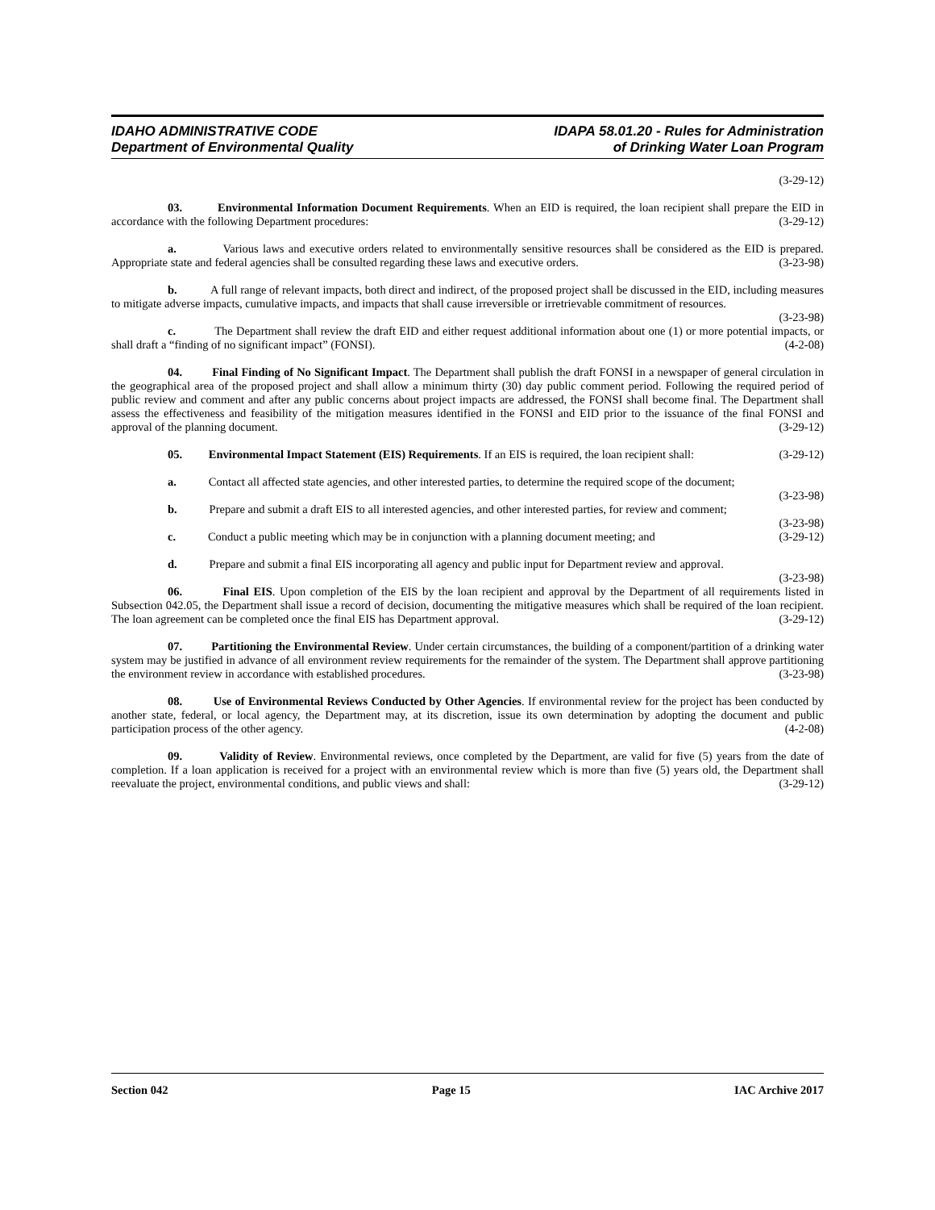IDAHO ADMINISTRATIVE CODE
Department of Environmental Quality
IDAPA 58.01.20 - Rules for Administration
of Drinking Water Loan Program
(3-29-12)
03. Environmental Information Document Requirements. When an EID is required, the loan recipient shall prepare the EID in accordance with the following Department procedures: (3-29-12)
a. Various laws and executive orders related to environmentally sensitive resources shall be considered as the EID is prepared. Appropriate state and federal agencies shall be consulted regarding these laws and executive orders. (3-23-98)
b. A full range of relevant impacts, both direct and indirect, of the proposed project shall be discussed in the EID, including measures to mitigate adverse impacts, cumulative impacts, and impacts that shall cause irreversible or irretrievable commitment of resources. (3-23-98)
c. The Department shall review the draft EID and either request additional information about one (1) or more potential impacts, or shall draft a “finding of no significant impact” (FONSI). (4-2-08)
04. Final Finding of No Significant Impact. The Department shall publish the draft FONSI in a newspaper of general circulation in the geographical area of the proposed project and shall allow a minimum thirty (30) day public comment period. Following the required period of public review and comment and after any public concerns about project impacts are addressed, the FONSI shall become final. The Department shall assess the effectiveness and feasibility of the mitigation measures identified in the FONSI and EID prior to the issuance of the final FONSI and approval of the planning document. (3-29-12)
05. Environmental Impact Statement (EIS) Requirements. If an EIS is required, the loan recipient shall: (3-29-12)
a. Contact all affected state agencies, and other interested parties, to determine the required scope of the document; (3-23-98)
b. Prepare and submit a draft EIS to all interested agencies, and other interested parties, for review and comment; (3-23-98)
c. Conduct a public meeting which may be in conjunction with a planning document meeting; and (3-29-12)
d. Prepare and submit a final EIS incorporating all agency and public input for Department review and approval. (3-23-98)
06. Final EIS. Upon completion of the EIS by the loan recipient and approval by the Department of all requirements listed in Subsection 042.05, the Department shall issue a record of decision, documenting the mitigative measures which shall be required of the loan recipient. The loan agreement can be completed once the final EIS has Department approval. (3-29-12)
07. Partitioning the Environmental Review. Under certain circumstances, the building of a component/partition of a drinking water system may be justified in advance of all environment review requirements for the remainder of the system. The Department shall approve partitioning the environment review in accordance with established procedures. (3-23-98)
08. Use of Environmental Reviews Conducted by Other Agencies. If environmental review for the project has been conducted by another state, federal, or local agency, the Department may, at its discretion, issue its own determination by adopting the document and public participation process of the other agency. (4-2-08)
09. Validity of Review. Environmental reviews, once completed by the Department, are valid for five (5) years from the date of completion. If a loan application is received for a project with an environmental review which is more than five (5) years old, the Department shall reevaluate the project, environmental conditions, and public views and shall: (3-29-12)
Section 042 Page 15 IAC Archive 2017